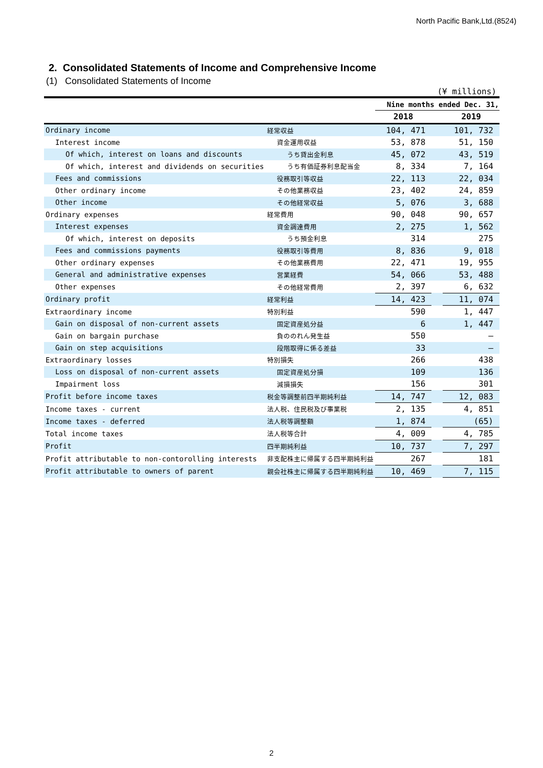North Pacific Bank,Ltd.(8524)
2. Consolidated Statements of Income and Comprehensive Income
(1) Consolidated Statements of Income
(¥ millions)
| | | Nine months ended Dec. 31, | | |
| | | 2018 | | 2019 |
| Ordinary income | 経常収益 | 104, 471 | | 101, 732 |
| Interest income | 資金運用収益 | 53, 878 | | 51, 150 |
| Of which, interest on loans and discounts | うち貸出金利息 | 45, 072 | | 43, 519 |
| Of which, interest and dividends on securities | うち有価証券利息配当金 | 8, 334 | | 7, 164 |
| Fees and commissions | 役務取引等収益 | 22, 113 | | 22, 034 |
| Other ordinary income | その他業務収益 | 23, 402 | | 24, 859 |
| Other income | その他経常収益 | 5, 076 | | 3, 688 |
| Ordinary expenses | 経常費用 | 90, 048 | | 90, 657 |
| Interest expenses | 資金調達費用 | 2, 275 | | 1, 562 |
| Of which, interest on deposits | うち預金利息 | 314 | | 275 |
| Fees and commissions payments | 役務取引等費用 | 8, 836 | | 9, 018 |
| Other ordinary expenses | その他業務費用 | 22, 471 | | 19, 955 |
| General and administrative expenses | 営業経費 | 54, 066 | | 53, 488 |
| Other expenses | その他経常費用 | 2, 397 | | 6, 632 |
| Ordinary profit | 経常利益 | 14, 423 | | 11, 074 |
| Extraordinary income | 特別利益 | 590 | | 1, 447 |
| Gain on disposal of non-current assets | 固定資産処分益 | 6 | | 1, 447 |
| Gain on bargain purchase | 負ののれん発生益 | 550 | | — |
| Gain on step acquisitions | 段階取得に係る差益 | 33 | | — |
| Extraordinary losses | 特別損失 | 266 | | 438 |
| Loss on disposal of non-current assets | 固定資産処分損 | 109 | | 136 |
| Impairment loss | 減損損失 | 156 | | 301 |
| Profit before income taxes | 税金等調整前四半期純利益 | 14, 747 | | 12, 083 |
| Income taxes - current | 法人税、住民税及び事業税 | 2, 135 | | 4, 851 |
| Income taxes - deferred | 法人税等調整額 | 1, 874 | | (65) |
| Total income taxes | 法人税等合計 | 4, 009 | | 4, 785 |
| Profit | 四半期純利益 | 10, 737 | | 7, 297 |
| Profit attributable to non-contorolling interests | 非支配株主に帰属する四半期純利益 | 267 | | 181 |
| Profit attributable to owners of parent | 親会社株主に帰属する四半期純利益 | 10, 469 | | 7, 115 |
2